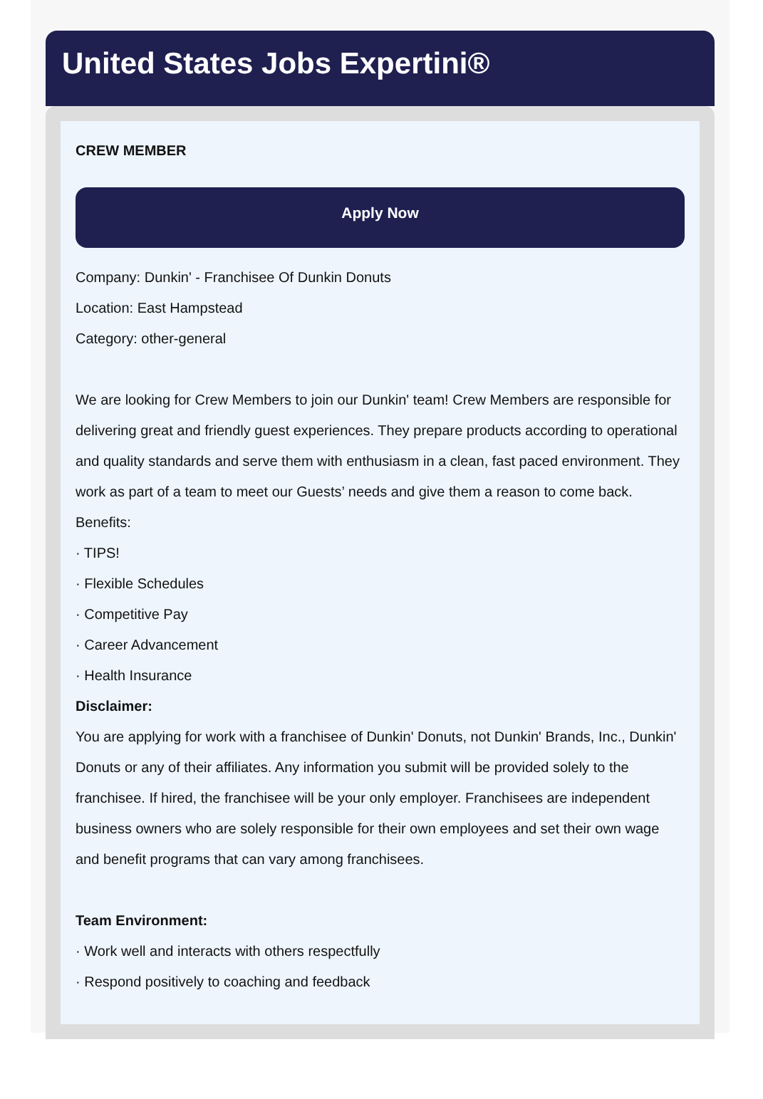United States Jobs Expertini®
CREW MEMBER
Apply Now
Company: Dunkin' - Franchisee Of Dunkin Donuts
Location: East Hampstead
Category: other-general
We are looking for Crew Members to join our Dunkin' team! Crew Members are responsible for delivering great and friendly guest experiences. They prepare products according to operational and quality standards and serve them with enthusiasm in a clean, fast paced environment. They work as part of a team to meet our Guests’ needs and give them a reason to come back.
Benefits:
· TIPS!
· Flexible Schedules
· Competitive Pay
· Career Advancement
· Health Insurance
Disclaimer:
You are applying for work with a franchisee of Dunkin' Donuts, not Dunkin' Brands, Inc., Dunkin' Donuts or any of their affiliates. Any information you submit will be provided solely to the franchisee. If hired, the franchisee will be your only employer. Franchisees are independent business owners who are solely responsible for their own employees and set their own wage and benefit programs that can vary among franchisees.
Team Environment:
· Work well and interacts with others respectfully
· Respond positively to coaching and feedback